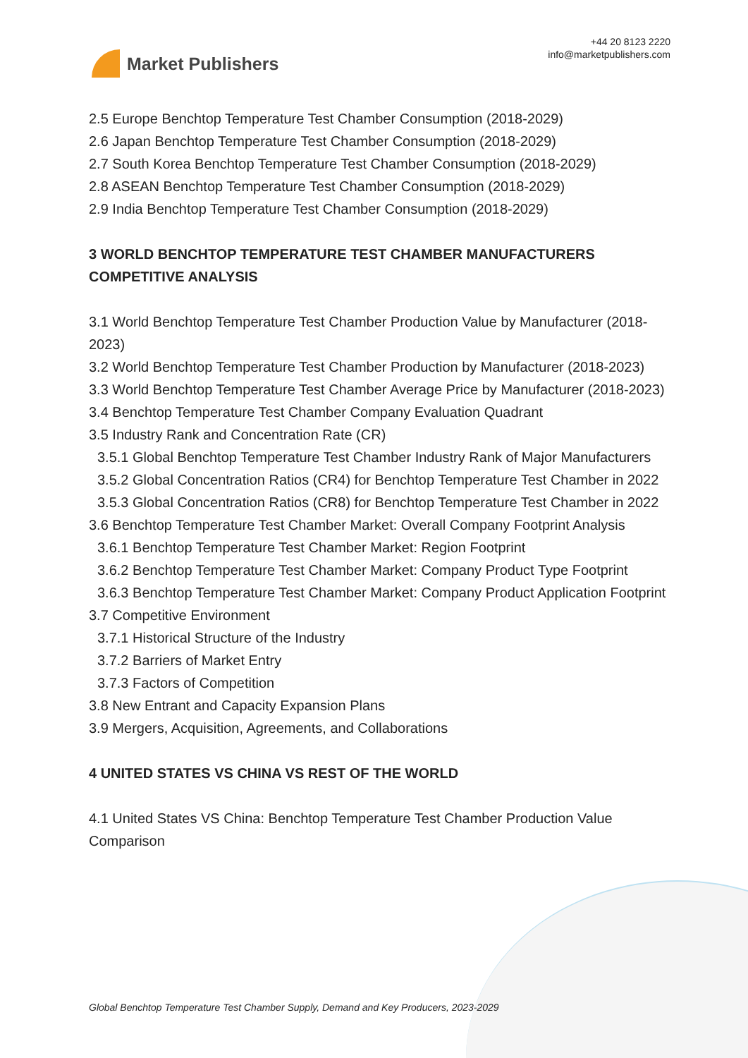Market Publishers
+44 20 8123 2220
info@marketpublishers.com
2.5 Europe Benchtop Temperature Test Chamber Consumption (2018-2029)
2.6 Japan Benchtop Temperature Test Chamber Consumption (2018-2029)
2.7 South Korea Benchtop Temperature Test Chamber Consumption (2018-2029)
2.8 ASEAN Benchtop Temperature Test Chamber Consumption (2018-2029)
2.9 India Benchtop Temperature Test Chamber Consumption (2018-2029)
3 WORLD BENCHTOP TEMPERATURE TEST CHAMBER MANUFACTURERS COMPETITIVE ANALYSIS
3.1 World Benchtop Temperature Test Chamber Production Value by Manufacturer (2018-2023)
3.2 World Benchtop Temperature Test Chamber Production by Manufacturer (2018-2023)
3.3 World Benchtop Temperature Test Chamber Average Price by Manufacturer (2018-2023)
3.4 Benchtop Temperature Test Chamber Company Evaluation Quadrant
3.5 Industry Rank and Concentration Rate (CR)
3.5.1 Global Benchtop Temperature Test Chamber Industry Rank of Major Manufacturers
3.5.2 Global Concentration Ratios (CR4) for Benchtop Temperature Test Chamber in 2022
3.5.3 Global Concentration Ratios (CR8) for Benchtop Temperature Test Chamber in 2022
3.6 Benchtop Temperature Test Chamber Market: Overall Company Footprint Analysis
3.6.1 Benchtop Temperature Test Chamber Market: Region Footprint
3.6.2 Benchtop Temperature Test Chamber Market: Company Product Type Footprint
3.6.3 Benchtop Temperature Test Chamber Market: Company Product Application Footprint
3.7 Competitive Environment
3.7.1 Historical Structure of the Industry
3.7.2 Barriers of Market Entry
3.7.3 Factors of Competition
3.8 New Entrant and Capacity Expansion Plans
3.9 Mergers, Acquisition, Agreements, and Collaborations
4 UNITED STATES VS CHINA VS REST OF THE WORLD
4.1 United States VS China: Benchtop Temperature Test Chamber Production Value Comparison
Global Benchtop Temperature Test Chamber Supply, Demand and Key Producers, 2023-2029